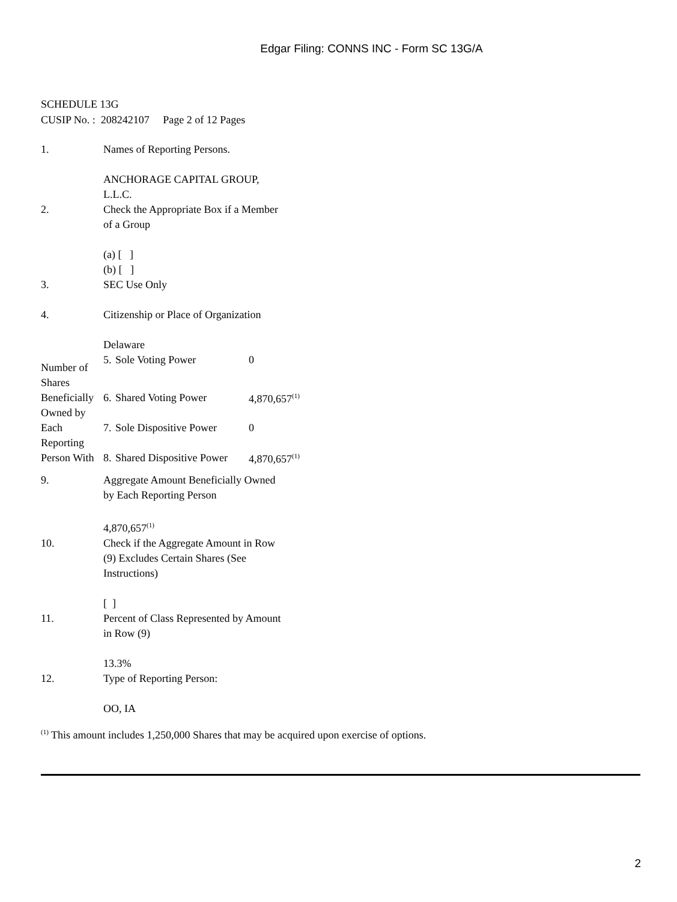Edgar Filing: CONNS INC - Form SC 13G/A
SCHEDULE 13G
CUSIP No. : 208242107 Page 2 of 12 Pages
| 1. | Names of Reporting Persons. ANCHORAGE CAPITAL GROUP, L.L.C. | | |
| 2. | Check the Appropriate Box if a Member of a Group (a) [ ] (b) [ ] | | |
| 3. | SEC Use Only | | |
| 4. | Citizenship or Place of Organization Delaware | | |
| Number of Shares Beneficially Owned by Each Reporting Person With | 5. | Sole Voting Power | 0 |
| | 6. | Shared Voting Power | 4,870,657<sup>(1)</sup> |
| | 7. | Sole Dispositive Power | 0 |
| | 8. | Shared Dispositive Power | 4,870,657<sup>(1)</sup> |
| 9. | Aggregate Amount Beneficially Owned by Each Reporting Person 4,870,657<sup>(1)</sup> | | |
| 10. | Check if the Aggregate Amount in Row (9) Excludes Certain Shares (See Instructions) [ ] | | |
| 11. | Percent of Class Represented by Amount in Row (9) 13.3% | | |
| 12. | Type of Reporting Person: OO, IA | | |
<sup>(1)</sup> This amount includes 1,250,000 Shares that may be acquired upon exercise of options.
2